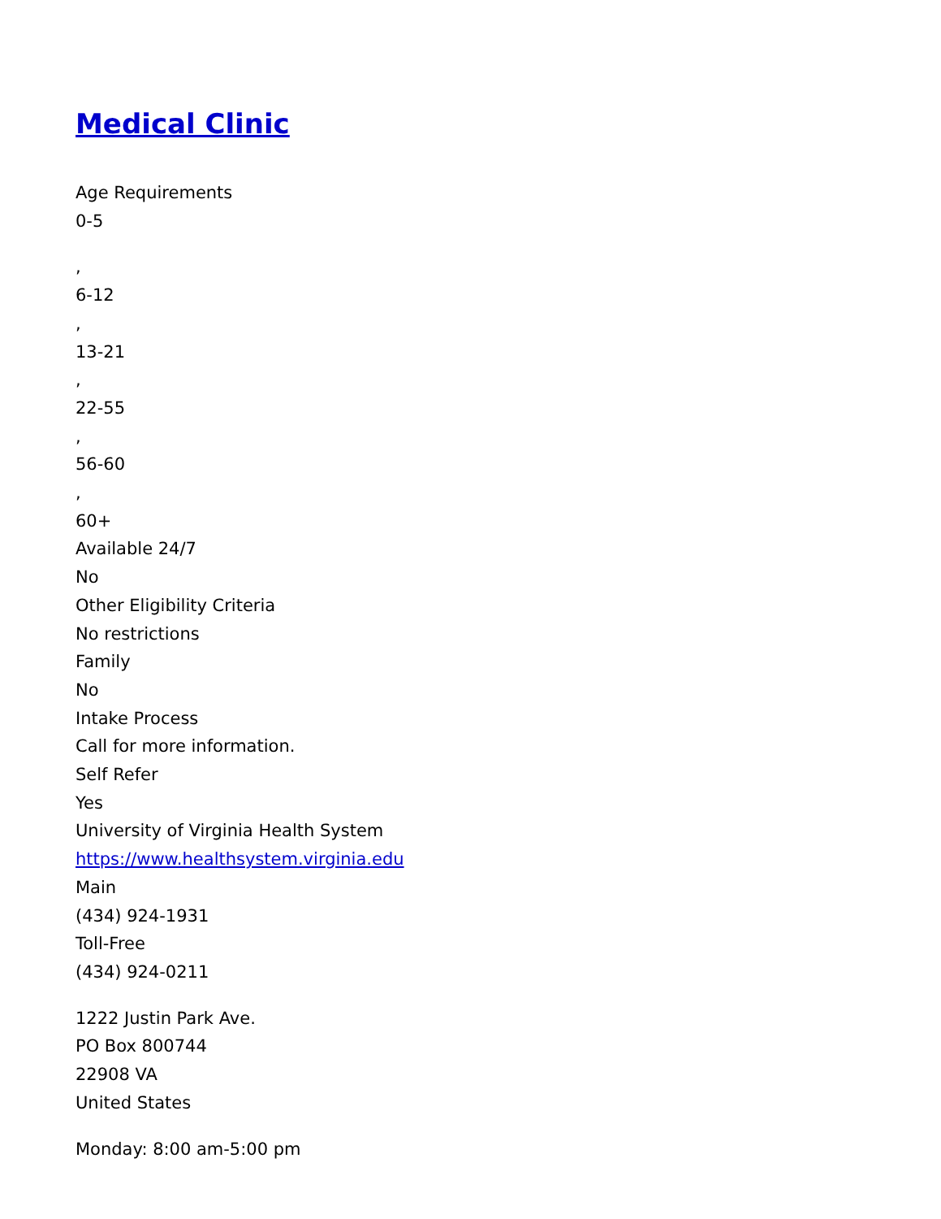Medical Clinic
Age Requirements
0-5
,
6-12
,
13-21
,
22-55
,
56-60
,
60+
Available 24/7
No
Other Eligibility Criteria
No restrictions
Family
No
Intake Process
Call for more information.
Self Refer
Yes
University of Virginia Health System
https://www.healthsystem.virginia.edu
Main
(434) 924-1931
Toll-Free
(434) 924-0211
1222 Justin Park Ave.
PO Box 800744
22908 VA
United States
Monday: 8:00 am-5:00 pm